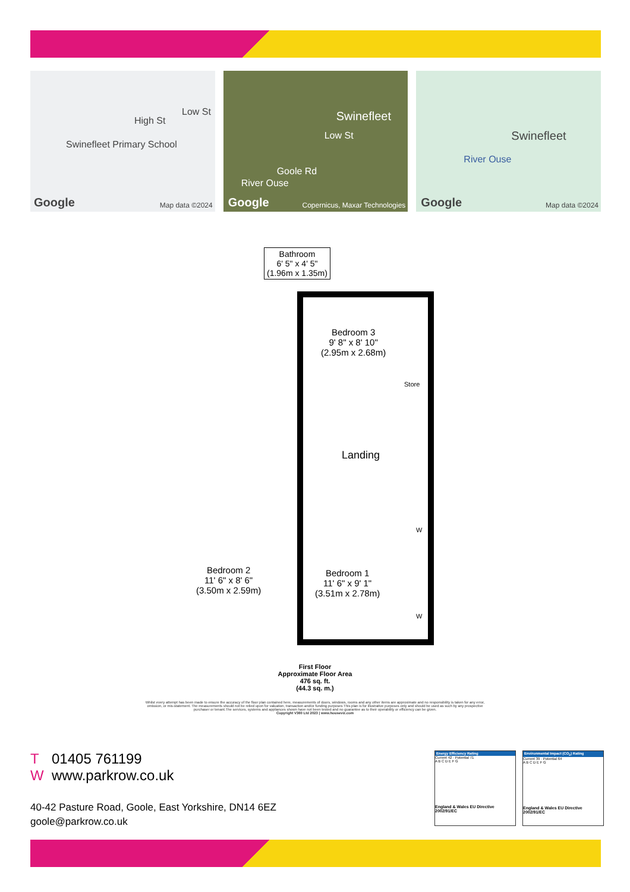Swinefleet Primary School
High St
Low St
Google Map data ©2024
Swinefleet
Low St
Goole Rd
River Ouse
Google Copernicus, Maxar Technologies
Swinefleet
River Ouse
Google Map data ©2024
Bathroom
6' 5" x 4' 5"
(1.96m x 1.35m)
Bedroom 3
9' 8" x 8' 10"
(2.95m x 2.68m)
Store
Landing
Bedroom 2
11' 6" x 8' 6"
(3.50m x 2.59m)
Bedroom 1
11' 6" x 9' 1"
(3.51m x 2.78m)
W
W
First Floor
Approximate Floor Area
476 sq. ft.
(44.3 sq. m.)
Whilst every attempt has been made to ensure the accuracy of the floor plan contained here, measurements of doors, windows, rooms and any other items are approximate and no responsibility is taken for any error, omission, or mis-statement. The measurements should not be relied upon for valuation, transaction and/or funding purposes This plan is for illustrative purposes only and should be used as such by any prospective purchaser or tenant.The services, systems and appliances shown have not been tested and no guarantee as to their operability or efficiency can be given.
Copyright V360 Ltd 2023 | www.houseviz.com
T 01405 761199
Wwww.parkrow.co.uk
40-42 Pasture Road, Goole, East Yorkshire, DN14 6EZ
goole@parkrow.co.uk
Energy Efficiency Rating
Current 42 · Potential 71
A B C D E F G
England & Wales EU Directive 2002/91/EC
Environmental Impact (CO<sub>2</sub>) Rating
Current 39 · Potential 64
A B C D E F G
England & Wales EU Directive 2002/91/EC